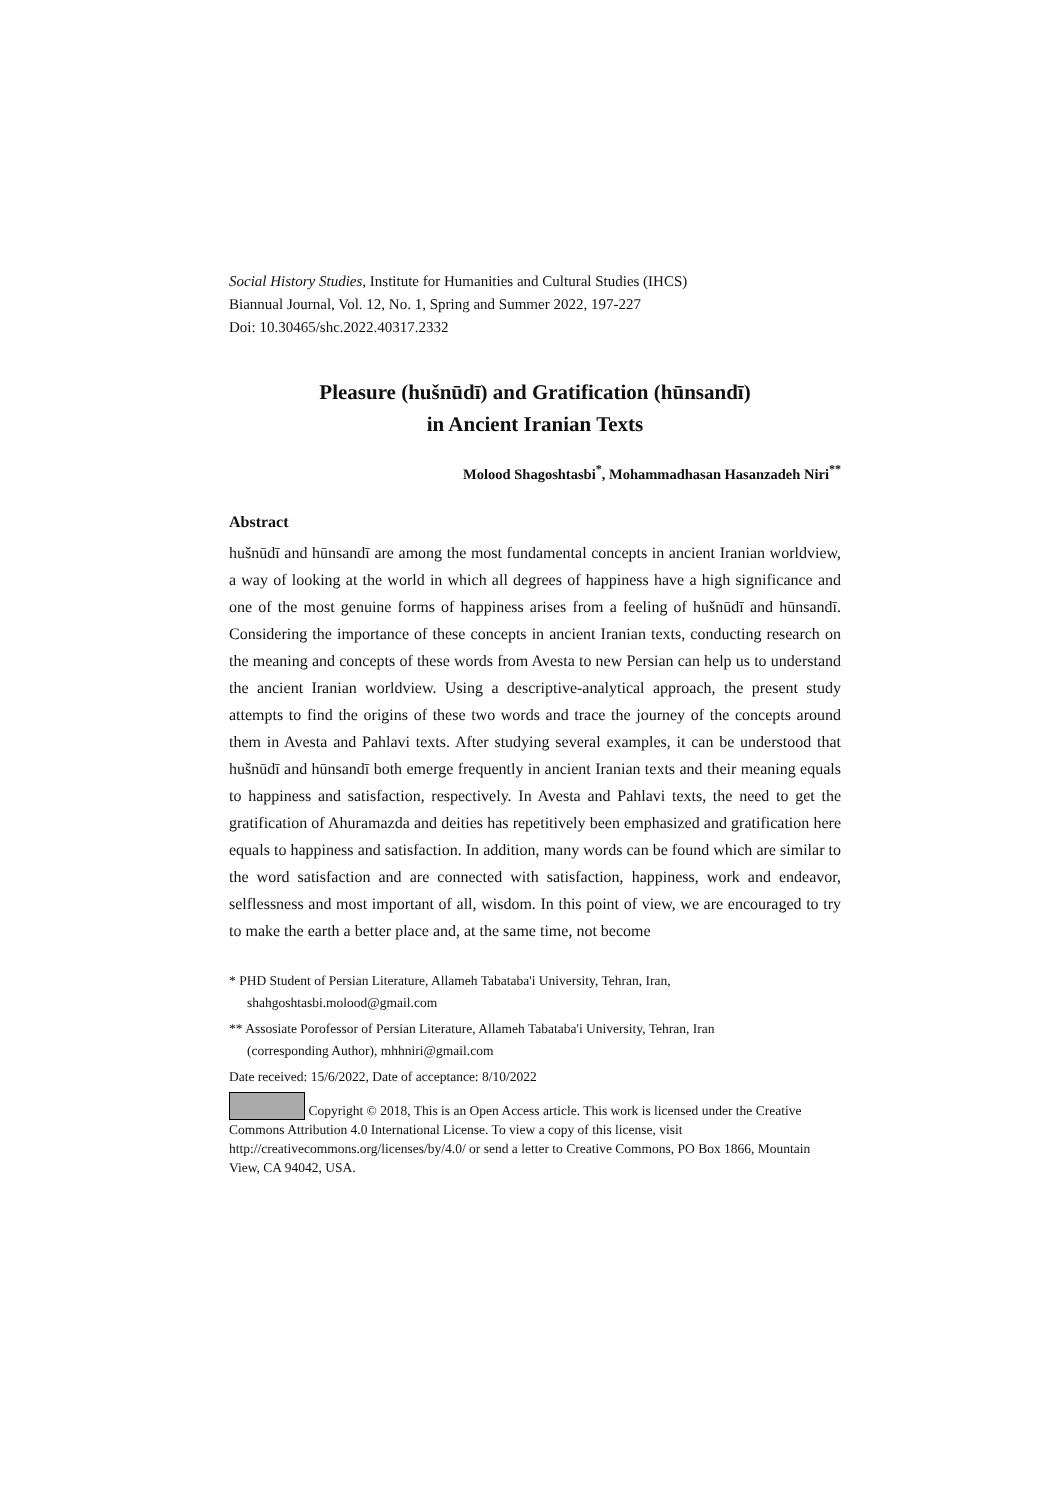Social History Studies, Institute for Humanities and Cultural Studies (IHCS)
Biannual Journal, Vol. 12, No. 1, Spring and Summer 2022, 197-227
Doi: 10.30465/shc.2022.40317.2332
Pleasure (hušnūdī) and Gratification (hūnsandī)
in Ancient Iranian Texts
Molood Shagoshtasbi<sup>*</sup>, Mohammadhasan Hasanzadeh Niri<sup>**</sup>
Abstract
hušnūdī and hūnsandī are among the most fundamental concepts in ancient Iranian worldview, a way of looking at the world in which all degrees of happiness have a high significance and one of the most genuine forms of happiness arises from a feeling of hušnūdī and hūnsandī. Considering the importance of these concepts in ancient Iranian texts, conducting research on the meaning and concepts of these words from Avesta to new Persian can help us to understand the ancient Iranian worldview. Using a descriptive-analytical approach, the present study attempts to find the origins of these two words and trace the journey of the concepts around them in Avesta and Pahlavi texts. After studying several examples, it can be understood that hušnūdī and hūnsandī both emerge frequently in ancient Iranian texts and their meaning equals to happiness and satisfaction, respectively. In Avesta and Pahlavi texts, the need to get the gratification of Ahuramazda and deities has repetitively been emphasized and gratification here equals to happiness and satisfaction. In addition, many words can be found which are similar to the word satisfaction and are connected with satisfaction, happiness, work and endeavor, selflessness and most important of all, wisdom. In this point of view, we are encouraged to try to make the earth a better place and, at the same time, not become
* PHD Student of Persian Literature, Allameh Tabataba'i University, Tehran, Iran,
shahgoshtasbi.molood@gmail.com
** Assosiate Porofessor of Persian Literature, Allameh Tabataba'i University, Tehran, Iran
(corresponding Author), mhhniri@gmail.com
Date received: 15/6/2022, Date of acceptance: 8/10/2022
Copyright © 2018, This is an Open Access article. This work is licensed under the Creative Commons Attribution 4.0 International License. To view a copy of this license, visit http://creativecommons.org/licenses/by/4.0/ or send a letter to Creative Commons, PO Box 1866, Mountain View, CA 94042, USA.